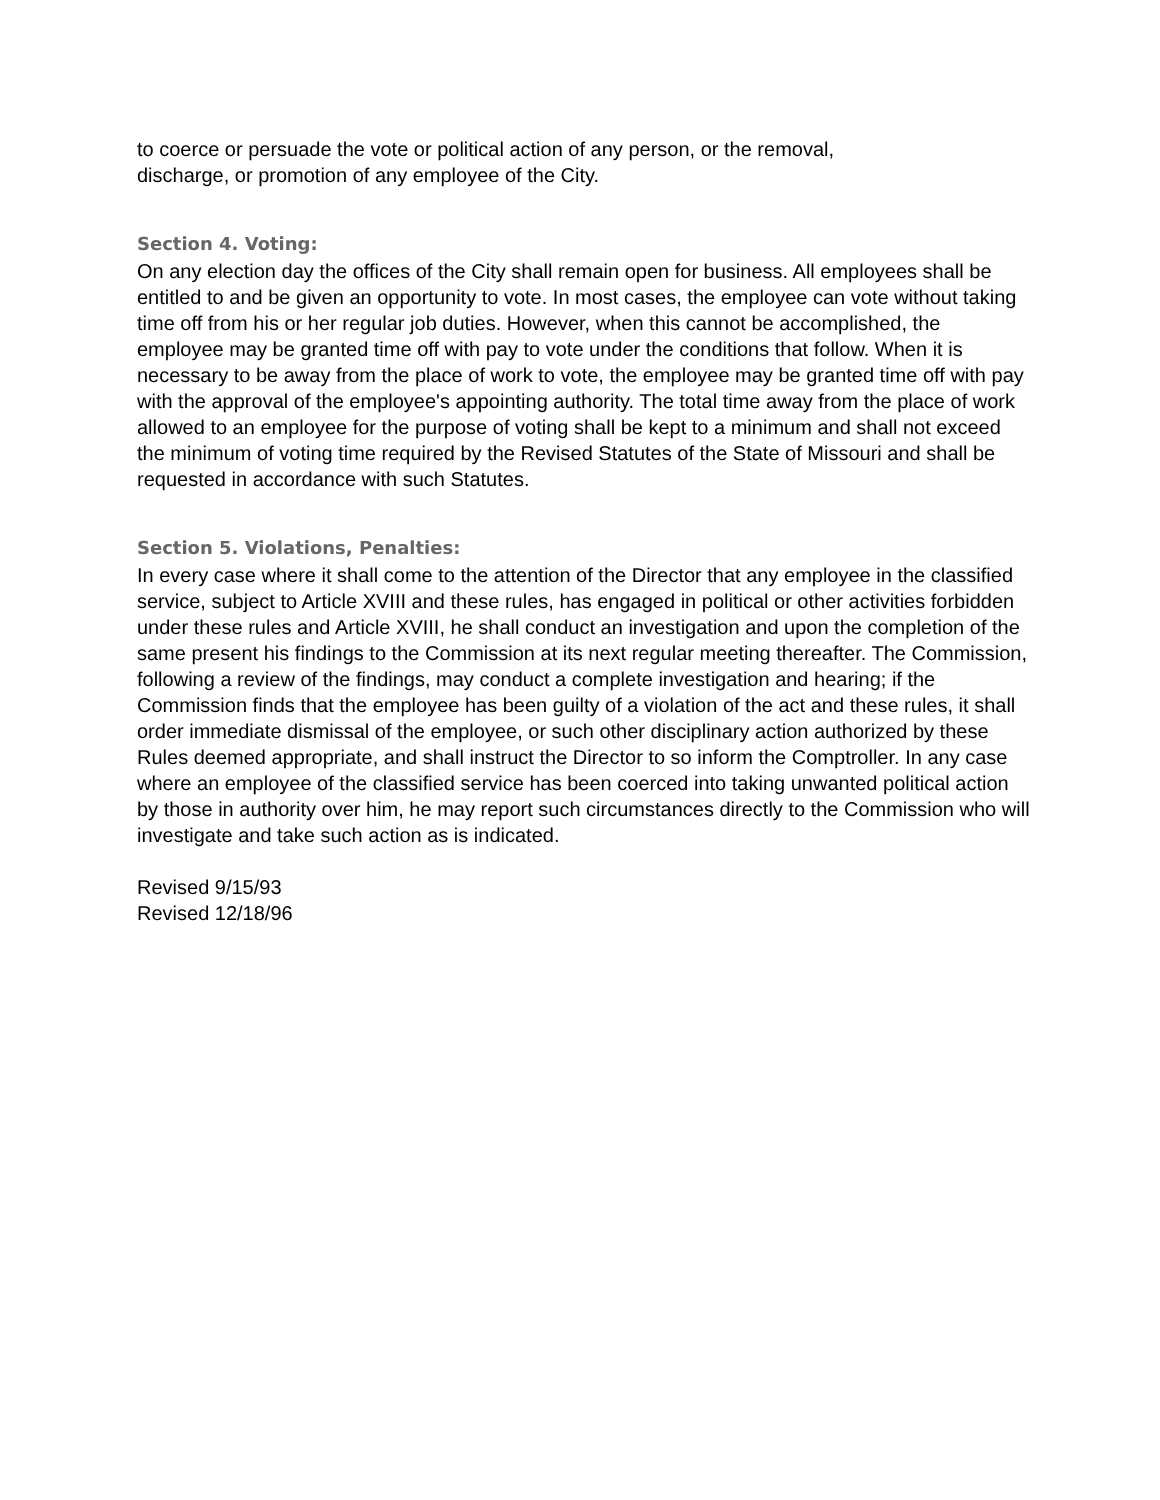to coerce or persuade the vote or political action of any person, or the removal,
discharge, or promotion of any employee of the City.
Section 4. Voting:
On any election day the offices of the City shall remain open for business. All employees shall be entitled to and be given an opportunity to vote. In most cases, the employee can vote without taking time off from his or her regular job duties. However, when this cannot be accomplished, the employee may be granted time off with pay to vote under the conditions that follow. When it is necessary to be away from the place of work to vote, the employee may be granted time off with pay with the approval of the employee's appointing authority. The total time away from the place of work allowed to an employee for the purpose of voting shall be kept to a minimum and shall not exceed the minimum of voting time required by the Revised Statutes of the State of Missouri and shall be requested in accordance with such Statutes.
Section 5. Violations, Penalties:
In every case where it shall come to the attention of the Director that any employee in the classified service, subject to Article XVIII and these rules, has engaged in political or other activities forbidden under these rules and Article XVIII, he shall conduct an investigation and upon the completion of the same present his findings to the Commission at its next regular meeting thereafter. The Commission, following a review of the findings, may conduct a complete investigation and hearing; if the Commission finds that the employee has been guilty of a violation of the act and these rules, it shall order immediate dismissal of the employee, or such other disciplinary action authorized by these Rules deemed appropriate, and shall instruct the Director to so inform the Comptroller. In any case where an employee of the classified service has been coerced into taking unwanted political action by those in authority over him, he may report such circumstances directly to the Commission who will investigate and take such action as is indicated.
Revised 9/15/93
Revised 12/18/96